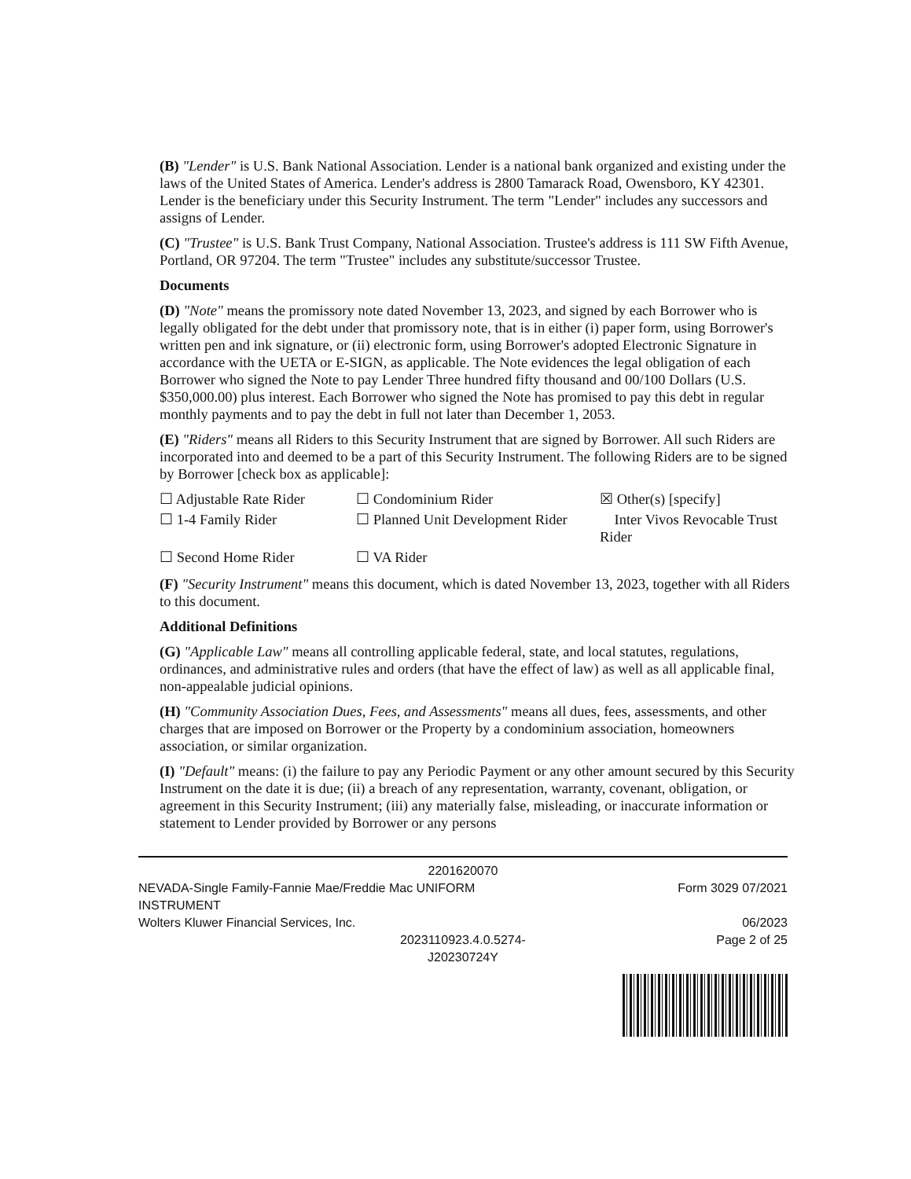(B) "Lender" is U.S. Bank National Association. Lender is a national bank organized and existing under the laws of the United States of America. Lender's address is 2800 Tamarack Road, Owensboro, KY 42301. Lender is the beneficiary under this Security Instrument. The term "Lender" includes any successors and assigns of Lender.
(C) "Trustee" is U.S. Bank Trust Company, National Association. Trustee's address is 111 SW Fifth Avenue, Portland, OR 97204. The term "Trustee" includes any substitute/successor Trustee.
Documents
(D) "Note" means the promissory note dated November 13, 2023, and signed by each Borrower who is legally obligated for the debt under that promissory note, that is in either (i) paper form, using Borrower's written pen and ink signature, or (ii) electronic form, using Borrower's adopted Electronic Signature in accordance with the UETA or E-SIGN, as applicable. The Note evidences the legal obligation of each Borrower who signed the Note to pay Lender Three hundred fifty thousand and 00/100 Dollars (U.S. $350,000.00) plus interest. Each Borrower who signed the Note has promised to pay this debt in regular monthly payments and to pay the debt in full not later than December 1, 2053.
(E) "Riders" means all Riders to this Security Instrument that are signed by Borrower. All such Riders are incorporated into and deemed to be a part of this Security Instrument. The following Riders are to be signed by Borrower [check box as applicable]:
☐ Adjustable Rate Rider
☐ Condominium Rider
☒ Other(s) [specify]
☐ 1-4 Family Rider
☐ Planned Unit Development Rider
Inter Vivos Revocable Trust Rider
☐ Second Home Rider
☐ VA Rider
(F) "Security Instrument" means this document, which is dated November 13, 2023, together with all Riders to this document.
Additional Definitions
(G) "Applicable Law" means all controlling applicable federal, state, and local statutes, regulations, ordinances, and administrative rules and orders (that have the effect of law) as well as all applicable final, non-appealable judicial opinions.
(H) "Community Association Dues, Fees, and Assessments" means all dues, fees, assessments, and other charges that are imposed on Borrower or the Property by a condominium association, homeowners association, or similar organization.
(I) "Default" means: (i) the failure to pay any Periodic Payment or any other amount secured by this Security Instrument on the date it is due; (ii) a breach of any representation, warranty, covenant, obligation, or agreement in this Security Instrument; (iii) any materially false, misleading, or inaccurate information or statement to Lender provided by Borrower or any persons
2201620070
NEVADA-Single Family-Fannie Mae/Freddie Mac UNIFORM
INSTRUMENT
Wolters Kluwer Financial Services, Inc.
Form 3029 07/2021
06/2023
Page 2 of 25
2023110923.4.0.5274-
J20230724Y